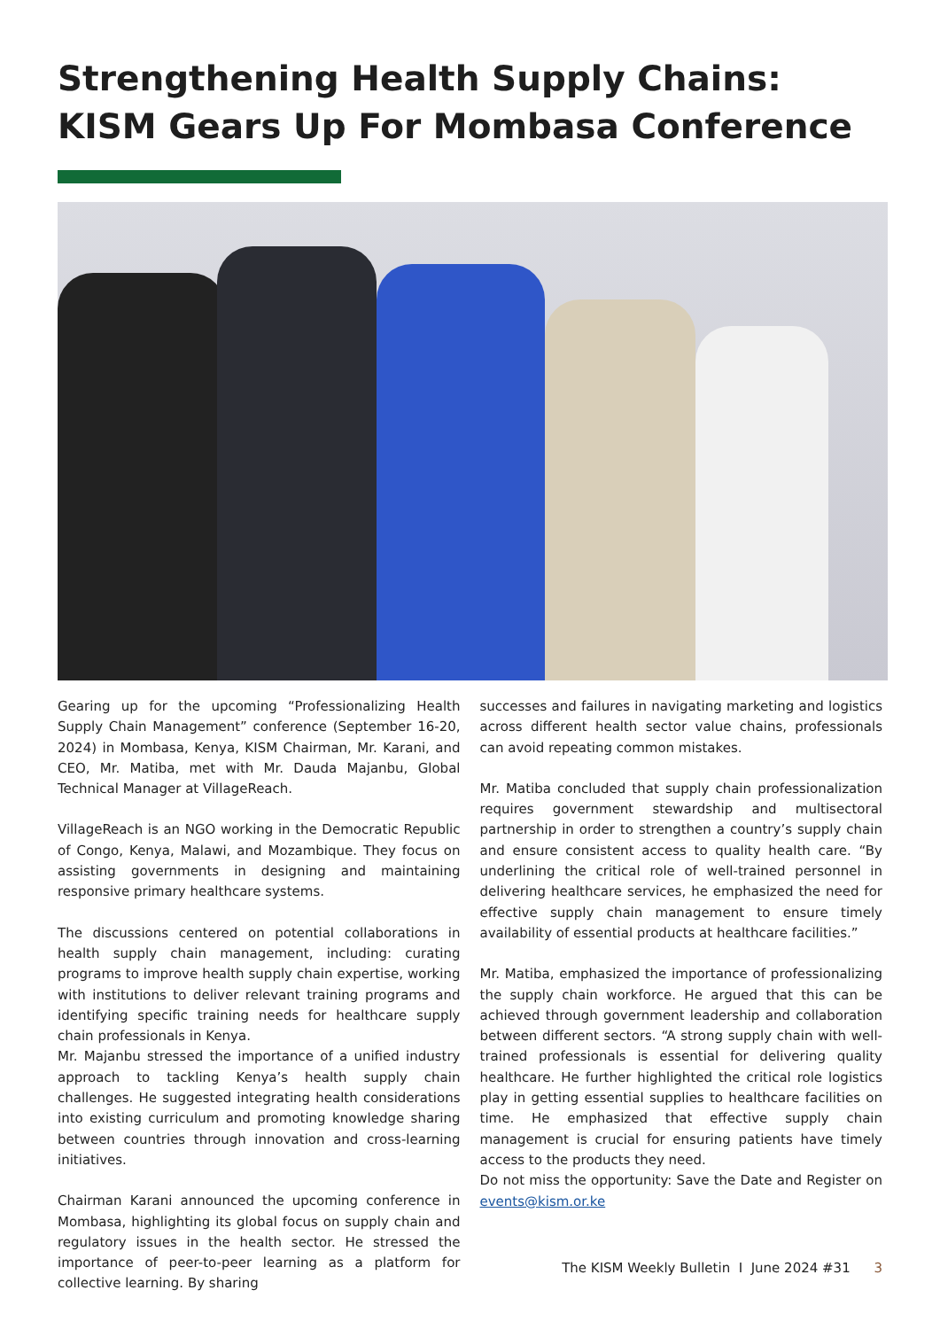Strengthening Health Supply Chains: KISM Gears Up For Mombasa Conference
Gearing up for the upcoming “Professionalizing Health Supply Chain Management” conference (September 16-20, 2024) in Mombasa, Kenya, KISM Chairman, Mr. Karani, and CEO, Mr. Matiba, met with Mr. Dauda Majanbu, Global Technical Manager at VillageReach.
VillageReach is an NGO working in the Democratic Republic of Congo, Kenya, Malawi, and Mozambique. They focus on assisting governments in designing and maintaining responsive primary healthcare systems.
The discussions centered on potential collaborations in health supply chain management, including: curating programs to improve health supply chain expertise, working with institutions to deliver relevant training programs and identifying specific training needs for healthcare supply chain professionals in Kenya.
Mr. Majanbu stressed the importance of a unified industry approach to tackling Kenya’s health supply chain challenges. He suggested integrating health considerations into existing curriculum and promoting knowledge sharing between countries through innovation and cross-learning initiatives.
Chairman Karani announced the upcoming conference in Mombasa, highlighting its global focus on supply chain and regulatory issues in the health sector. He stressed the importance of peer-to-peer learning as a platform for collective learning. By sharing
successes and failures in navigating marketing and logistics across different health sector value chains, professionals can avoid repeating common mistakes.
Mr. Matiba concluded that supply chain professionalization requires government stewardship and multisectoral partnership in order to strengthen a country’s supply chain and ensure consistent access to quality health care. “By underlining the critical role of well-trained personnel in delivering healthcare services, he emphasized the need for effective supply chain management to ensure timely availability of essential products at healthcare facilities.”
Mr. Matiba, emphasized the importance of professionalizing the supply chain workforce. He argued that this can be achieved through government leadership and collaboration between different sectors. “A strong supply chain with well-trained professionals is essential for delivering quality healthcare. He further highlighted the critical role logistics play in getting essential supplies to healthcare facilities on time. He emphasized that effective supply chain management is crucial for ensuring patients have timely access to the products they need.
Do not miss the opportunity: Save the Date and Register on events@kism.or.ke
The KISM Weekly Bulletin I June 2024 #31 3